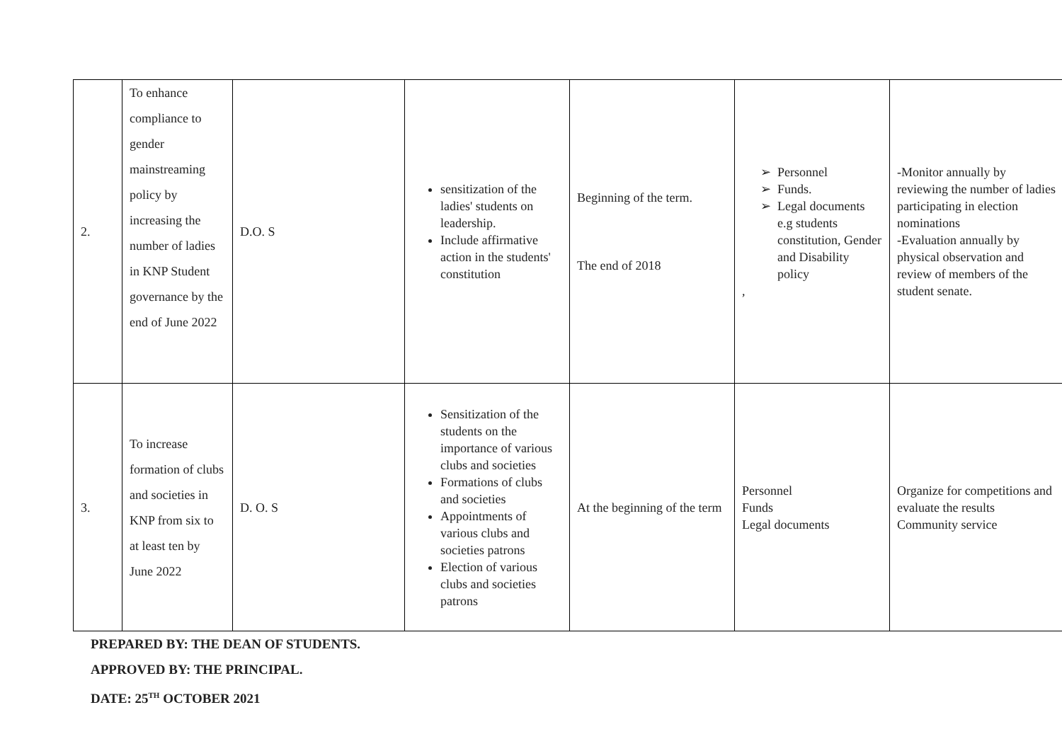| 2. | To enhance compliance to gender mainstreaming policy by increasing the number of ladies in KNP Student governance by the end of June 2022 | D.O. S | sensitization of the ladies' students on leadership. Include affirmative action in the students' constitution | Beginning of the term. The end of 2018 | Personnel Funds. Legal documents e.g students constitution, Gender and Disability policy , | -Monitor annually by reviewing the number of ladies participating in election nominations -Evaluation annually by physical observation and review of members of the student senate. |
| 3. | To increase formation of clubs and societies in KNP from six to at least ten by June 2022 | D. O. S | Sensitization of the students on the importance of various clubs and societies Formations of clubs and societies Appointments of various clubs and societies patrons Election of various clubs and societies patrons | At the beginning of the term | Personnel Funds Legal documents | Organize for competitions and evaluate the results Community service |
PREPARED BY: THE DEAN OF STUDENTS.
APPROVED BY: THE PRINCIPAL.
DATE: 25<sup>TH</sup> OCTOBER 2021